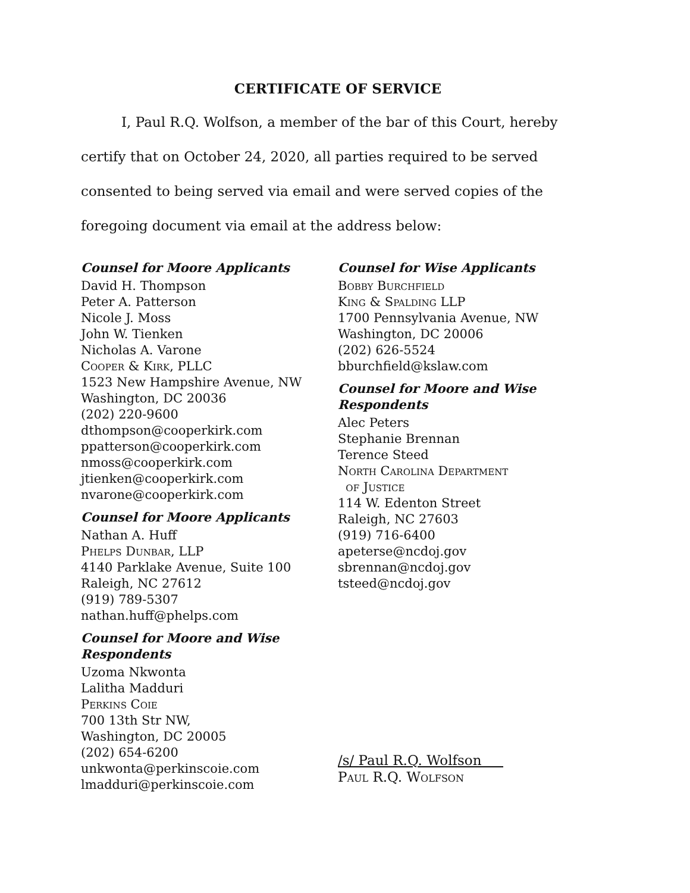CERTIFICATE OF SERVICE
I, Paul R.Q. Wolfson, a member of the bar of this Court, hereby certify that on October 24, 2020, all parties required to be served consented to being served via email and were served copies of the foregoing document via email at the address below:
Counsel for Moore Applicants
David H. Thompson
Peter A. Patterson
Nicole J. Moss
John W. Tienken
Nicholas A. Varone
Cooper & Kirk, PLLC
1523 New Hampshire Avenue, NW
Washington, DC 20036
(202) 220-9600
dthompson@cooperkirk.com
ppatterson@cooperkirk.com
nmoss@cooperkirk.com
jtienken@cooperkirk.com
nvarone@cooperkirk.com
Counsel for Moore Applicants
Nathan A. Huff
Phelps Dunbar, LLP
4140 Parklake Avenue, Suite 100
Raleigh, NC 27612
(919) 789-5307
nathan.huff@phelps.com
Counsel for Moore and Wise Respondents
Uzoma Nkwonta
Lalitha Madduri
Perkins Coie
700 13th Str NW,
Washington, DC 20005
(202) 654-6200
unkwonta@perkinscoie.com
lmadduri@perkinscoie.com
Counsel for Wise Applicants
Bobby Burchfield
King & Spalding LLP
1700 Pennsylvania Avenue, NW
Washington, DC 20006
(202) 626-5524
bburchfield@kslaw.com
Counsel for Moore and Wise Respondents
Alec Peters
Stephanie Brennan
Terence Steed
North Carolina Department
of Justice
114 W. Edenton Street
Raleigh, NC 27603
(919) 716-6400
apeterse@ncdoj.gov
sbrennan@ncdoj.gov
tsteed@ncdoj.gov
/s/ Paul R.Q. Wolfson
Paul R.Q. Wolfson